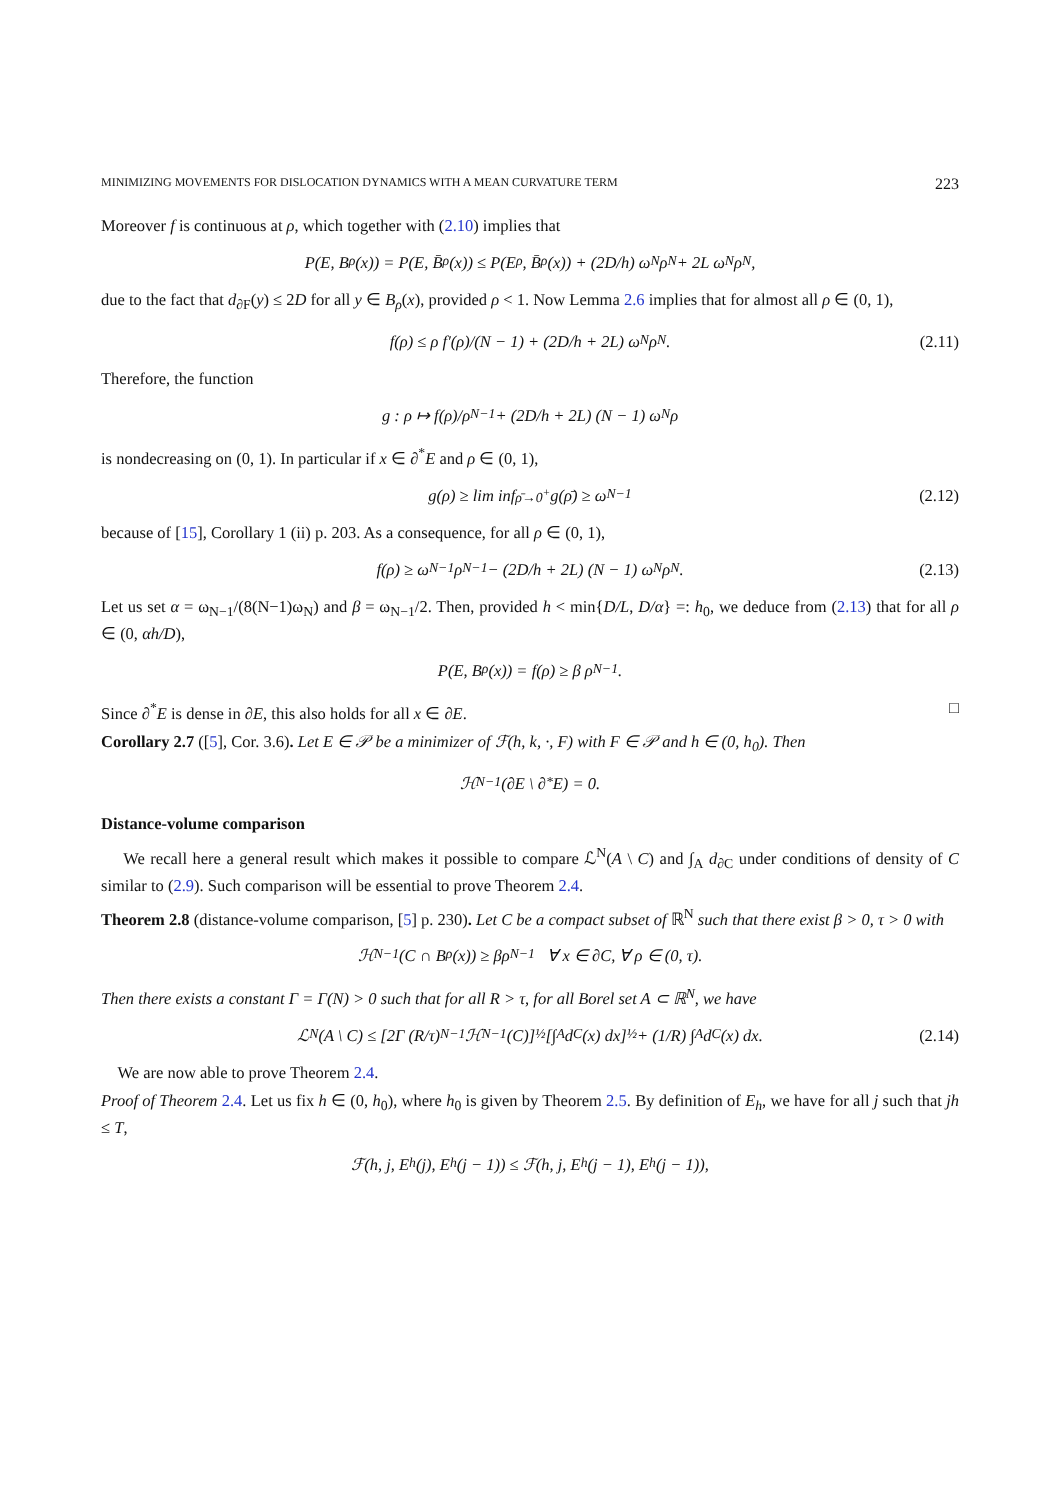MINIMIZING MOVEMENTS FOR DISLOCATION DYNAMICS WITH A MEAN CURVATURE TERM 223
Moreover f is continuous at ρ, which together with (2.10) implies that
P(E, B<sub>ρ</sub>(x)) = P(E, B̄<sub>ρ</sub>(x)) ≤ P(E<sub>ρ</sub>, B̄<sub>ρ</sub>(x)) + (2D/h) ω<sub>N</sub>ρ<sup>N</sup> + 2L ω<sub>N</sub>ρ<sup>N</sup>,
due to the fact that d<sub>∂F</sub>(y) ≤ 2D for all y ∈ B<sub>ρ</sub>(x), provided ρ < 1. Now Lemma 2.6 implies that for almost all ρ ∈ (0, 1),
f(ρ) ≤ ρ f′(ρ)/(N − 1) + (2D/h + 2L) ω<sub>N</sub>ρ<sup>N</sup>. (2.11)
Therefore, the function
g : ρ ↦ f(ρ)/ρ<sup>N−1</sup> + (2D/h + 2L) (N − 1) ω<sub>N</sub> ρ
is nondecreasing on (0, 1). In particular if x ∈ ∂<sup>*</sup>E and ρ ∈ (0, 1),
g(ρ) ≥ lim inf<sub>ρ̄→0<sup>+</sup></sub> g(ρ̄) ≥ ω<sub>N−1</sub> (2.12)
because of [15], Corollary 1 (ii) p. 203. As a consequence, for all ρ ∈ (0, 1),
f(ρ) ≥ ω<sub>N−1</sub>ρ<sup>N−1</sup> − (2D/h + 2L) (N − 1) ω<sub>N</sub> ρ<sup>N</sup>. (2.13)
Let us set α = ω<sub>N−1</sub>/(8(N−1)ω<sub>N</sub>) and β = ω<sub>N−1</sub>/2. Then, provided h < min{D/L, D/α} =: h<sub>0</sub>, we deduce from (2.13) that for all ρ ∈ (0, αh/D),
P(E, B<sub>ρ</sub>(x)) = f(ρ) ≥ β ρ<sup>N−1</sup>.
Since ∂<sup>*</sup>E is dense in ∂E, this also holds for all x ∈ ∂E. □
Corollary 2.7 ([5], Cor. 3.6). Let E ∈ 𝒫 be a minimizer of ℱ(h, k, ·, F) with F ∈ 𝒫 and h ∈ (0, h<sub>0</sub>). Then
ℋ<sup>N−1</sup>(∂E \ ∂<sup>*</sup>E) = 0.
Distance-volume comparison
We recall here a general result which makes it possible to compare ℒ<sup>N</sup>(A \ C) and ∫<sub>A</sub> d<sub>∂C</sub> under conditions of density of C similar to (2.9). Such comparison will be essential to prove Theorem 2.4.
Theorem 2.8 (distance-volume comparison, [5] p. 230). Let C be a compact subset of ℝ<sup>N</sup> such that there exist β > 0, τ > 0 with
ℋ<sup>N−1</sup>(C ∩ B<sub>ρ</sub>(x)) ≥ βρ<sup>N−1</sup> ∀ x ∈ ∂C, ∀ ρ ∈ (0, τ).
Then there exists a constant Γ = Γ(N) > 0 such that for all R > τ, for all Borel set A ⊂ ℝ<sup>N</sup>, we have
ℒ<sup>N</sup>(A \ C) ≤ [2Γ (R/τ)<sup>N−1</sup> ℋ<sup>N−1</sup>(C)]<sup>½</sup> [∫<sub>A</sub> d<sub>C</sub>(x) dx]<sup>½</sup> + (1/R) ∫<sub>A</sub> d<sub>C</sub>(x) dx. (2.14)
We are now able to prove Theorem 2.4.
Proof of Theorem 2.4. Let us fix h ∈ (0, h<sub>0</sub>), where h<sub>0</sub> is given by Theorem 2.5. By definition of E<sub>h</sub>, we have for all j such that jh ≤ T,
ℱ(h, j, E<sub>h</sub>(j), E<sub>h</sub>(j − 1)) ≤ ℱ(h, j, E<sub>h</sub>(j − 1), E<sub>h</sub>(j − 1)),